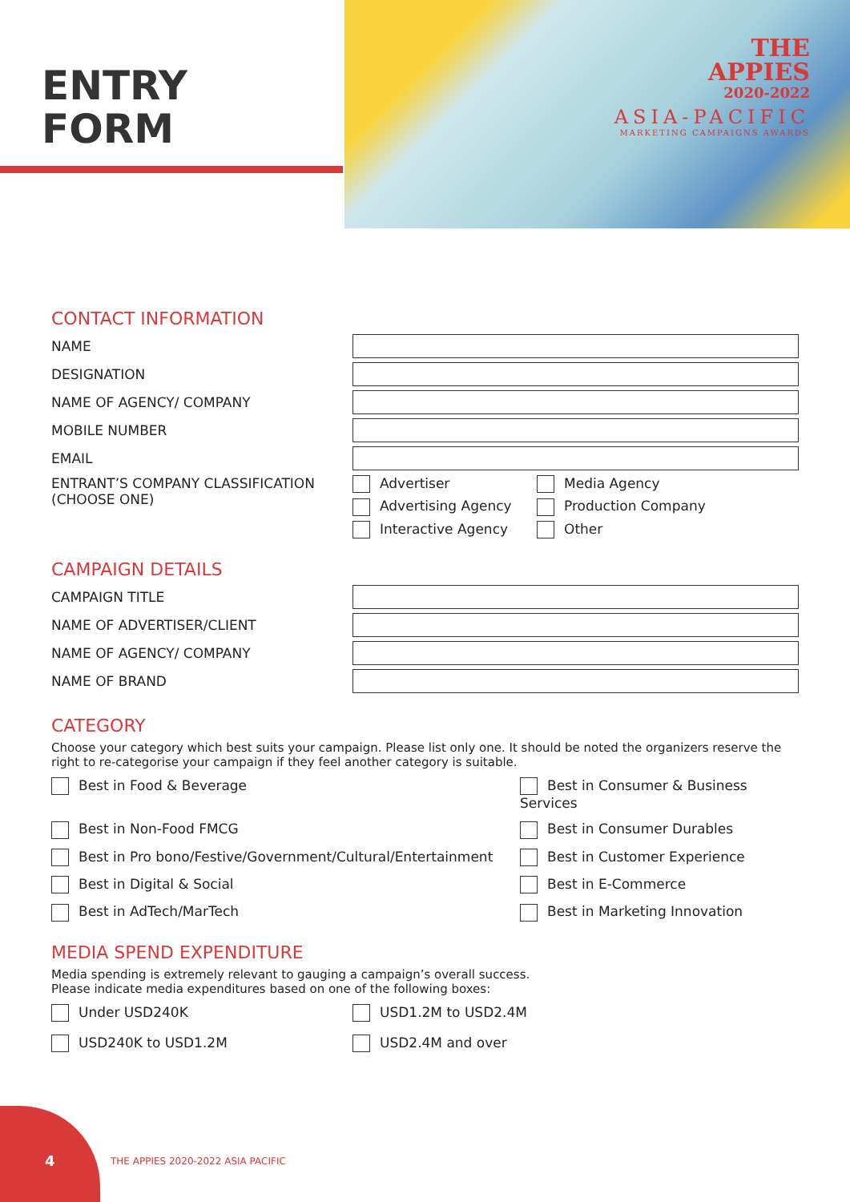ENTRY
FORM
THE
APPIES
2020-2022
ASIA-PACIFIC
MARKETING CAMPAIGNS AWARDS
CONTACT INFORMATION
NAME
DESIGNATION
NAME OF AGENCY/ COMPANY
MOBILE NUMBER
EMAIL
ENTRANT’S COMPANY CLASSIFICATION (CHOOSE ONE)
Advertiser
Media Agency
Advertising Agency
Production Company
Interactive Agency
Other
CAMPAIGN DETAILS
CAMPAIGN TITLE
NAME OF ADVERTISER/CLIENT
NAME OF AGENCY/ COMPANY
NAME OF BRAND
CATEGORY
Choose your category which best suits your campaign. Please list only one. It should be noted the organizers reserve the right to re-categorise your campaign if they feel another category is suitable.
Best in Food & Beverage
Best in Consumer & Business Services
Best in Non-Food FMCG
Best in Consumer Durables
Best in Pro bono/Festive/Government/Cultural/Entertainment
Best in Customer Experience
Best in Digital & Social
Best in E-Commerce
Best in AdTech/MarTech
Best in Marketing Innovation
MEDIA SPEND EXPENDITURE
Media spending is extremely relevant to gauging a campaign’s overall success.
Please indicate media expenditures based on one of the following boxes:
Under USD240K
USD1.2M to USD2.4M
USD240K to USD1.2M
USD2.4M and over
4
THE APPIES 2020-2022 ASIA PACIFIC